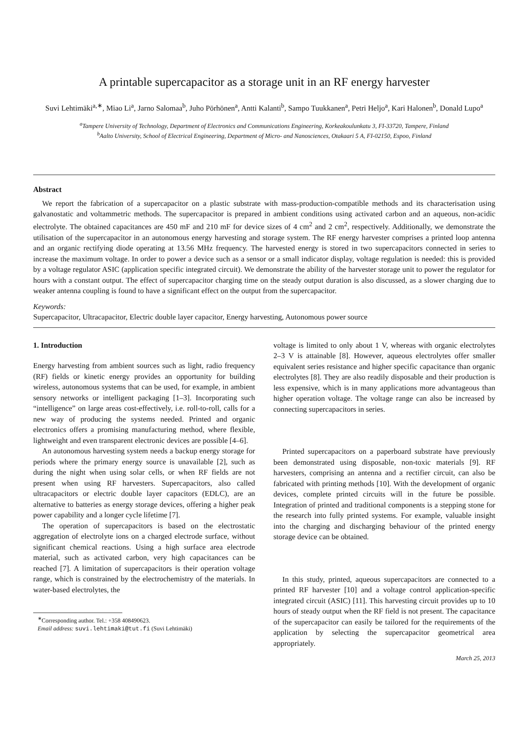A printable supercapacitor as a storage unit in an RF energy harvester
Suvi Lehtimäki<sup>a,∗</sup>, Miao Li<sup>a</sup>, Jarno Salomaa<sup>b</sup>, Juho Pörhönen<sup>a</sup>, Antti Kalanti<sup>b</sup>, Sampo Tuukkanen<sup>a</sup>, Petri Heljo<sup>a</sup>, Kari Halonen<sup>b</sup>, Donald Lupo<sup>a</sup>
<sup>a</sup> Tampere University of Technology, Department of Electronics and Communications Engineering, Korkeakoulunkatu 3, FI-33720, Tampere, Finland
<sup>b</sup> Aalto University, School of Electrical Engineering, Department of Micro- and Nanosciences, Otakaari 5 A, FI-02150, Espoo, Finland
Abstract
We report the fabrication of a supercapacitor on a plastic substrate with mass-production-compatible methods and its characterisation using galvanostatic and voltammetric methods. The supercapacitor is prepared in ambient conditions using activated carbon and an aqueous, non-acidic electrolyte. The obtained capacitances are 450 mF and 210 mF for device sizes of 4 cm<sup>2</sup> and 2 cm<sup>2</sup>, respectively. Additionally, we demonstrate the utilisation of the supercapacitor in an autonomous energy harvesting and storage system. The RF energy harvester comprises a printed loop antenna and an organic rectifying diode operating at 13.56 MHz frequency. The harvested energy is stored in two supercapacitors connected in series to increase the maximum voltage. In order to power a device such as a sensor or a small indicator display, voltage regulation is needed: this is provided by a voltage regulator ASIC (application specific integrated circuit). We demonstrate the ability of the harvester storage unit to power the regulator for hours with a constant output. The effect of supercapacitor charging time on the steady output duration is also discussed, as a slower charging due to weaker antenna coupling is found to have a significant effect on the output from the supercapacitor.
Keywords:
Supercapacitor, Ultracapacitor, Electric double layer capacitor, Energy harvesting, Autonomous power source
1. Introduction
Energy harvesting from ambient sources such as light, radio frequency (RF) fields or kinetic energy provides an opportunity for building wireless, autonomous systems that can be used, for example, in ambient sensory networks or intelligent packaging [1–3]. Incorporating such “intelligence” on large areas cost-effectively, i.e. roll-to-roll, calls for a new way of producing the systems needed. Printed and organic electronics offers a promising manufacturing method, where flexible, lightweight and even transparent electronic devices are possible [4–6].
An autonomous harvesting system needs a backup energy storage for periods where the primary energy source is unavailable [2], such as during the night when using solar cells, or when RF fields are not present when using RF harvesters. Supercapacitors, also called ultracapacitors or electric double layer capacitors (EDLC), are an alternative to batteries as energy storage devices, offering a higher peak power capability and a longer cycle lifetime [7].
The operation of supercapacitors is based on the electrostatic aggregation of electrolyte ions on a charged electrode surface, without significant chemical reactions. Using a high surface area electrode material, such as activated carbon, very high capacitances can be reached [7]. A limitation of supercapacitors is their operation voltage range, which is constrained by the electrochemistry of the materials. In water-based electrolytes, the
<sup>∗</sup>Corresponding author. Tel.: +358 408490623.
Email address: suvi.lehtimaki@tut.fi (Suvi Lehtimäki)
voltage is limited to only about 1 V, whereas with organic electrolytes 2–3 V is attainable [8]. However, aqueous electrolytes offer smaller equivalent series resistance and higher specific capacitance than organic electrolytes [8]. They are also readily disposable and their production is less expensive, which is in many applications more advantageous than higher operation voltage. The voltage range can also be increased by connecting supercapacitors in series.
Printed supercapacitors on a paperboard substrate have previously been demonstrated using disposable, non-toxic materials [9]. RF harvesters, comprising an antenna and a rectifier circuit, can also be fabricated with printing methods [10]. With the development of organic devices, complete printed circuits will in the future be possible. Integration of printed and traditional components is a stepping stone for the research into fully printed systems. For example, valuable insight into the charging and discharging behaviour of the printed energy storage device can be obtained.
In this study, printed, aqueous supercapacitors are connected to a printed RF harvester [10] and a voltage control application-specific integrated circuit (ASIC) [11]. This harvesting circuit provides up to 10 hours of steady output when the RF field is not present. The capacitance of the supercapacitor can easily be tailored for the requirements of the application by selecting the supercapacitor geometrical area appropriately.
March 25, 2013